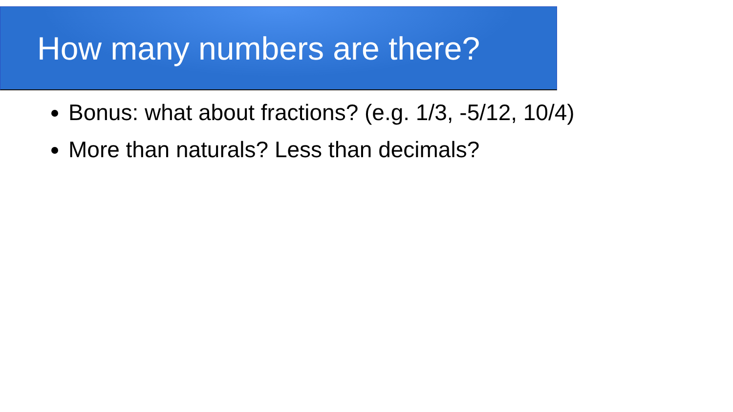How many numbers are there?
Bonus: what about fractions? (e.g. 1/3, -5/12, 10/4)
More than naturals? Less than decimals?